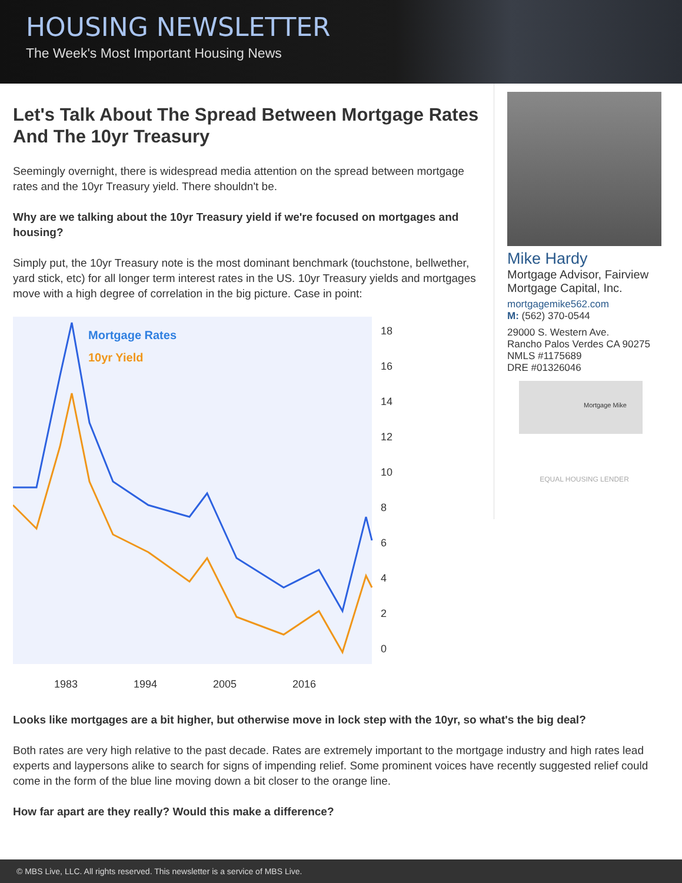HOUSING NEWSLETTER
The Week's Most Important Housing News
Let's Talk About The Spread Between Mortgage Rates And The 10yr Treasury
Seemingly overnight, there is widespread media attention on the spread between mortgage rates and the 10yr Treasury yield. There shouldn't be.
Why are we talking about the 10yr Treasury yield if we're focused on mortgages and housing?
Simply put, the 10yr Treasury note is the most dominant benchmark (touchstone, bellwether, yard stick, etc) for all longer term interest rates in the US. 10yr Treasury yields and mortgages move with a high degree of correlation in the big picture. Case in point:
Mortgage Rates
10yr Yield
18
16
14
12
10
8
6
4
2
0
1983
1994
2005
2016
Mike Hardy
Mortgage Advisor, Fairview Mortgage Capital, Inc.
mortgagemike562.com
M: (562) 370-0544
29000 S. Western Ave.
Rancho Palos Verdes CA 90275
NMLS #1175689
DRE #01326046
Mortgage Mike
EQUAL HOUSING LENDER
Looks like mortgages are a bit higher, but otherwise move in lock step with the 10yr, so what's the big deal?
Both rates are very high relative to the past decade. Rates are extremely important to the mortgage industry and high rates lead experts and laypersons alike to search for signs of impending relief. Some prominent voices have recently suggested relief could come in the form of the blue line moving down a bit closer to the orange line.
How far apart are they really? Would this make a difference?
© MBS Live, LLC. All rights reserved. This newsletter is a service of MBS Live.